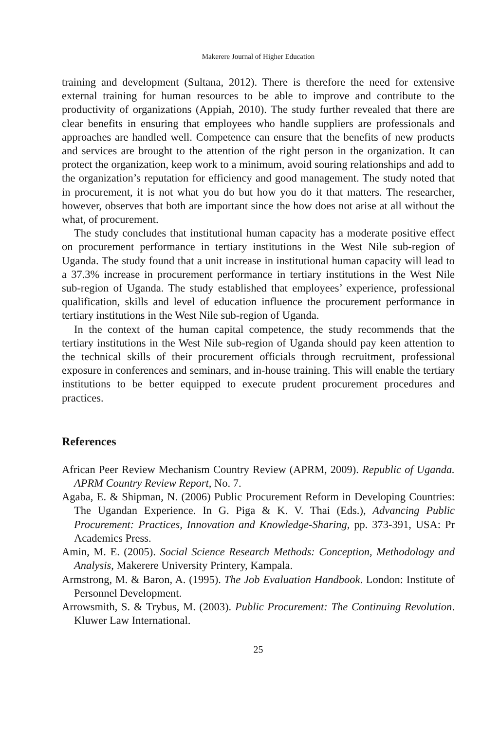Makerere Journal of Higher Education
training and development (Sultana, 2012). There is therefore the need for extensive external training for human resources to be able to improve and contribute to the productivity of organizations (Appiah, 2010). The study further revealed that there are clear benefits in ensuring that employees who handle suppliers are professionals and approaches are handled well. Competence can ensure that the benefits of new products and services are brought to the attention of the right person in the organization. It can protect the organization, keep work to a minimum, avoid souring relationships and add to the organization’s reputation for efficiency and good management. The study noted that in procurement, it is not what you do but how you do it that matters. The researcher, however, observes that both are important since the how does not arise at all without the what, of procurement.
The study concludes that institutional human capacity has a moderate positive effect on procurement performance in tertiary institutions in the West Nile sub-region of Uganda. The study found that a unit increase in institutional human capacity will lead to a 37.3% increase in procurement performance in tertiary institutions in the West Nile sub-region of Uganda. The study established that employees’ experience, professional qualification, skills and level of education influence the procurement performance in tertiary institutions in the West Nile sub-region of Uganda.
In the context of the human capital competence, the study recommends that the tertiary institutions in the West Nile sub-region of Uganda should pay keen attention to the technical skills of their procurement officials through recruitment, professional exposure in conferences and seminars, and in-house training. This will enable the tertiary institutions to be better equipped to execute prudent procurement procedures and practices.
References
African Peer Review Mechanism Country Review (APRM, 2009). Republic of Uganda. APRM Country Review Report, No. 7.
Agaba, E. & Shipman, N. (2006) Public Procurement Reform in Developing Countries: The Ugandan Experience. In G. Piga & K. V. Thai (Eds.), Advancing Public Procurement: Practices, Innovation and Knowledge-Sharing, pp. 373-391, USA: Pr Academics Press.
Amin, M. E. (2005). Social Science Research Methods: Conception, Methodology and Analysis, Makerere University Printery, Kampala.
Armstrong, M. & Baron, A. (1995). The Job Evaluation Handbook. London: Institute of Personnel Development.
Arrowsmith, S. & Trybus, M. (2003). Public Procurement: The Continuing Revolution. Kluwer Law International.
25